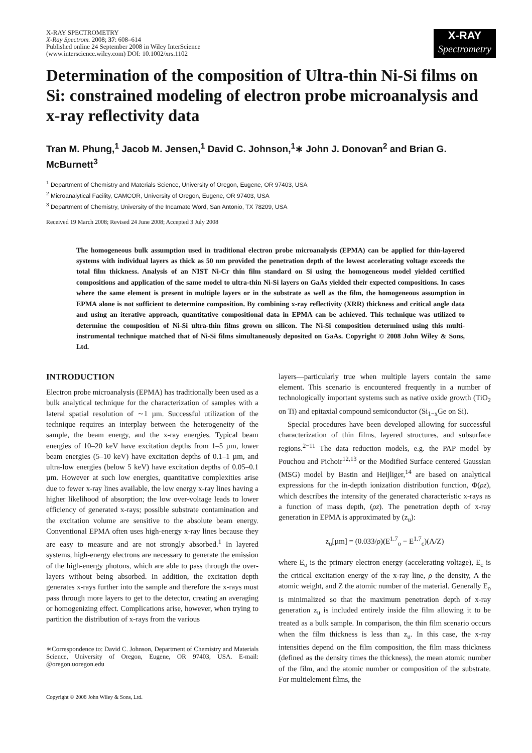X-RAY SPECTROMETRY
X-Ray Spectrom. 2008; 37: 608–614
Published online 24 September 2008 in Wiley InterScience
(www.interscience.wiley.com) DOI: 10.1002/xrs.1102
X-RAY
Spectrometry
Determination of the composition of Ultra-thin Ni-Si films on Si: constrained modeling of electron probe microanalysis and x-ray reflectivity data
Tran M. Phung,<sup>1</sup> Jacob M. Jensen,<sup>1</sup> David C. Johnson,<sup>1</sup>∗ John J. Donovan<sup>2</sup> and Brian G. McBurnett<sup>3</sup>
<sup>1</sup> Department of Chemistry and Materials Science, University of Oregon, Eugene, OR 97403, USA
<sup>2</sup> Microanalytical Facility, CAMCOR, University of Oregon, Eugene, OR 97403, USA
<sup>3</sup> Department of Chemistry, University of the Incarnate Word, San Antonio, TX 78209, USA
Received 19 March 2008; Revised 24 June 2008; Accepted 3 July 2008
The homogeneous bulk assumption used in traditional electron probe microanalysis (EPMA) can be applied for thin-layered systems with individual layers as thick as 50 nm provided the penetration depth of the lowest accelerating voltage exceeds the total film thickness. Analysis of an NIST Ni-Cr thin film standard on Si using the homogeneous model yielded certified compositions and application of the same model to ultra-thin Ni-Si layers on GaAs yielded their expected compositions. In cases where the same element is present in multiple layers or in the substrate as well as the film, the homogeneous assumption in EPMA alone is not sufficient to determine composition. By combining x-ray reflectivity (XRR) thickness and critical angle data and using an iterative approach, quantitative compositional data in EPMA can be achieved. This technique was utilized to determine the composition of Ni-Si ultra-thin films grown on silicon. The Ni-Si composition determined using this multi-instrumental technique matched that of Ni-Si films simultaneously deposited on GaAs. Copyright © 2008 John Wiley & Sons, Ltd.
INTRODUCTION
Electron probe microanalysis (EPMA) has traditionally been used as a bulk analytical technique for the characterization of samples with a lateral spatial resolution of ∼1 µm. Successful utilization of the technique requires an interplay between the heterogeneity of the sample, the beam energy, and the x-ray energies. Typical beam energies of 10–20 keV have excitation depths from 1–5 µm, lower beam energies (5–10 keV) have excitation depths of 0.1–1 µm, and ultra-low energies (below 5 keV) have excitation depths of 0.05–0.1 µm. However at such low energies, quantitative complexities arise due to fewer x-ray lines available, the low energy x-ray lines having a higher likelihood of absorption; the low over-voltage leads to lower efficiency of generated x-rays; possible substrate contamination and the excitation volume are sensitive to the absolute beam energy. Conventional EPMA often uses high-energy x-ray lines because they are easy to measure and are not strongly absorbed.<sup>1</sup> In layered systems, high-energy electrons are necessary to generate the emission of the high-energy photons, which are able to pass through the over-layers without being absorbed. In addition, the excitation depth generates x-rays further into the sample and therefore the x-rays must pass through more layers to get to the detector, creating an averaging or homogenizing effect. Complications arise, however, when trying to partition the distribution of x-rays from the various
∗Correspondence to: David C. Johnson, Department of Chemistry and Materials Science, University of Oregon, Eugene, OR 97403, USA. E-mail: @oregon.uoregon.edu
Copyright © 2008 John Wiley & Sons, Ltd.
layers—particularly true when multiple layers contain the same element. This scenario is encountered frequently in a number of technologically important systems such as native oxide growth (TiO<sub>2</sub> on Ti) and epitaxial compound semiconductor (Si<sub>1−x</sub>Ge on Si).
Special procedures have been developed allowing for successful characterization of thin films, layered structures, and subsurface regions.<sup>2−11</sup> The data reduction models, e.g. the PAP model by Pouchou and Pichoir<sup>12,13</sup> or the Modified Surface centered Gaussian (MSG) model by Bastin and Heijliger,<sup>14</sup> are based on analytical expressions for the in-depth ionization distribution function, Φ(ρz), which describes the intensity of the generated characteristic x-rays as a function of mass depth, (ρz). The penetration depth of x-ray generation in EPMA is approximated by (z<sub>u</sub>):
z<sub>u</sub>[µm] = (0.033/ρ)(E<sup>1.7</sup><sub>o</sub> − E<sup>1.7</sup><sub>c</sub>)(A/Z)
where E<sub>o</sub> is the primary electron energy (accelerating voltage), E<sub>c</sub> is the critical excitation energy of the x-ray line, ρ the density, A the atomic weight, and Z the atomic number of the material. Generally E<sub>o</sub> is minimalized so that the maximum penetration depth of x-ray generation z<sub>u</sub> is included entirely inside the film allowing it to be treated as a bulk sample. In comparison, the thin film scenario occurs when the film thickness is less than z<sub>u</sub>. In this case, the x-ray intensities depend on the film composition, the film mass thickness (defined as the density times the thickness), the mean atomic number of the film, and the atomic number or composition of the substrate. For multielement films, the